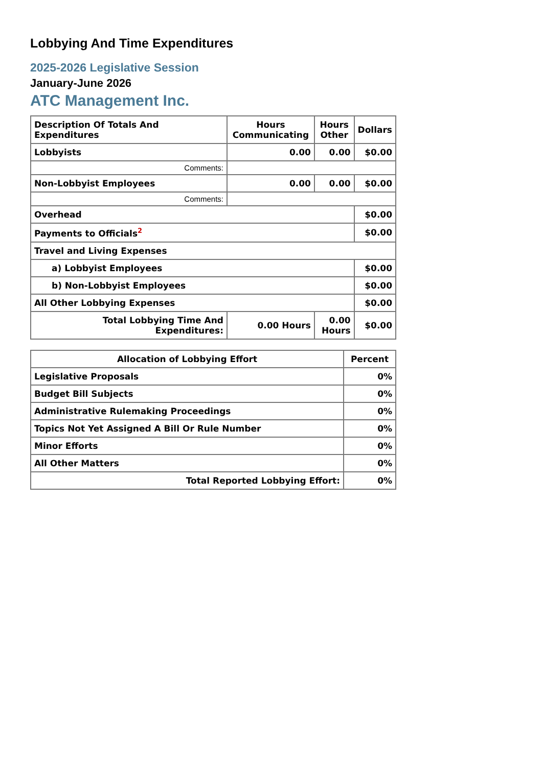Lobbying And Time Expenditures
2025-2026 Legislative Session
January-June 2026
ATC Management Inc.
| Description Of Totals And Expenditures | Hours Communicating | Hours Other | Dollars |
| --- | --- | --- | --- |
| Lobbyists | 0.00 | 0.00 | $0.00 |
| Comments: | | | |
| Non-Lobbyist Employees | 0.00 | 0.00 | $0.00 |
| Comments: | | | |
| Overhead | | | $0.00 |
| Payments to Officials<sup>2</sup> | | | $0.00 |
| Travel and Living Expenses | | | |
| a) Lobbyist Employees | | | $0.00 |
| b) Non-Lobbyist Employees | | | $0.00 |
| All Other Lobbying Expenses | | | $0.00 |
| Total Lobbying Time And Expenditures: | 0.00 Hours | 0.00 Hours | $0.00 |
| Allocation of Lobbying Effort | Percent |
| --- | --- |
| Legislative Proposals | 0% |
| Budget Bill Subjects | 0% |
| Administrative Rulemaking Proceedings | 0% |
| Topics Not Yet Assigned A Bill Or Rule Number | 0% |
| Minor Efforts | 0% |
| All Other Matters | 0% |
| Total Reported Lobbying Effort: | 0% |